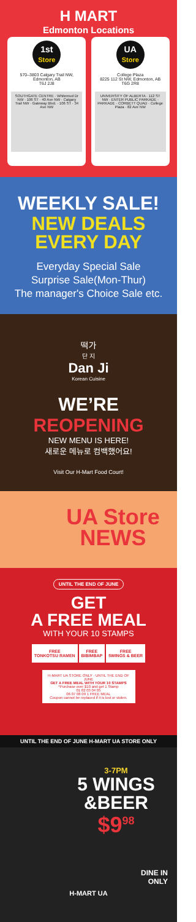H MART
Edmonton Locations
1st
Store
570–3803 Calgary Trail NW,
Edmonton, AB
T6J 2J8
SOUTHGATE CENTRE · Whitemud Dr NW · 106 ST · 40 Ave NW · Calgary Trail NW · Gateway Blvd. · 106 ST · 34 Ave NW
UA
Store
College Plaza
8225 112 St NW, Edmonton, AB
T6G 2R8
UNIVERSITY OF ALBERTA · 112 ST NW · ENTER PUBLIC PARKADE · PARKADE · CORBETT QUAD · College Plaza · 82 Ave NW
WEEKLY SALE!
NEW DEALS
EVERY DAY
Everyday Special Sale
Surprise Sale(Mon-Thur)
The manager's Choice Sale etc.
떡가
단 지
Dan Ji
Korean Cuisine
WE’RE
REOPENING
NEW MENU IS HERE!
새로운 메뉴로 컴백했어요!
Visit Our H-Mart Food Court!
UA Store
NEWS
UNTIL THE END OF JUNE
GET
A FREE MEAL
WITH YOUR 10 STAMPS
FREE
TONKOTSU RAMEN FREE
BIBIMBAP FREE
5WINGS & BEER
H-MART UA STORE ONLY · UNTIL THE END OF JUNE
GET A FREE MEAL WITH YOUR 10 STAMPS
*Purchase over $10 and get 1 Stamp
01 02 03 04 05
06 07 08 09 1 FREE MEAL
Coupon cannot be replaced if it is lost or stolen.
UNTIL THE END OF JUNE H-MART UA STORE ONLY
3-7PM
5 WINGS
&BEER
$9<sup>98</sup>
DINE IN
ONLY
H-MART UA